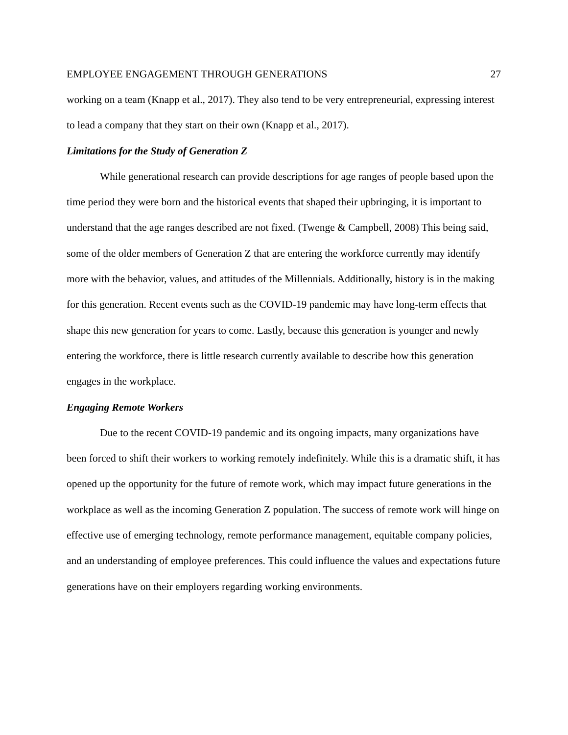EMPLOYEE ENGAGEMENT THROUGH GENERATIONS 27
working on a team (Knapp et al., 2017). They also tend to be very entrepreneurial, expressing interest to lead a company that they start on their own (Knapp et al., 2017).
Limitations for the Study of Generation Z
While generational research can provide descriptions for age ranges of people based upon the time period they were born and the historical events that shaped their upbringing, it is important to understand that the age ranges described are not fixed. (Twenge & Campbell, 2008) This being said, some of the older members of Generation Z that are entering the workforce currently may identify more with the behavior, values, and attitudes of the Millennials. Additionally, history is in the making for this generation. Recent events such as the COVID-19 pandemic may have long-term effects that shape this new generation for years to come. Lastly, because this generation is younger and newly entering the workforce, there is little research currently available to describe how this generation engages in the workplace.
Engaging Remote Workers
Due to the recent COVID-19 pandemic and its ongoing impacts, many organizations have been forced to shift their workers to working remotely indefinitely. While this is a dramatic shift, it has opened up the opportunity for the future of remote work, which may impact future generations in the workplace as well as the incoming Generation Z population. The success of remote work will hinge on effective use of emerging technology, remote performance management, equitable company policies, and an understanding of employee preferences. This could influence the values and expectations future generations have on their employers regarding working environments.